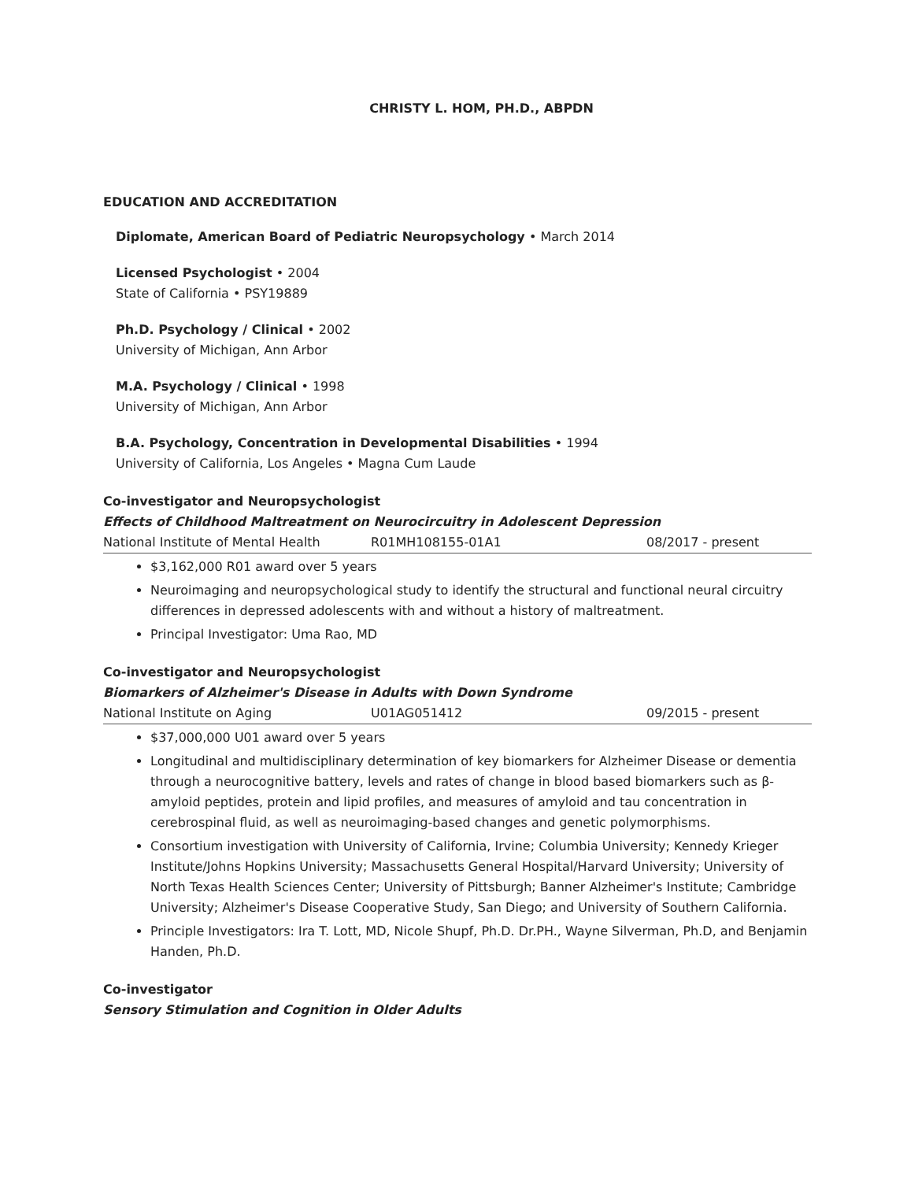CHRISTY L. HOM, PH.D., ABPDN
EDUCATION AND ACCREDITATION
Diplomate, American Board of Pediatric Neuropsychology • March 2014
Licensed Psychologist • 2004
State of California • PSY19889
Ph.D. Psychology / Clinical • 2002
University of Michigan, Ann Arbor
M.A. Psychology / Clinical • 1998
University of Michigan, Ann Arbor
B.A. Psychology, Concentration in Developmental Disabilities • 1994
University of California, Los Angeles • Magna Cum Laude
Co-investigator and Neuropsychologist
Effects of Childhood Maltreatment on Neurocircuitry in Adolescent Depression
National Institute of Mental Health R01MH108155-01A1 08/2017 - present
$3,162,000 R01 award over 5 years
Neuroimaging and neuropsychological study to identify the structural and functional neural circuitry differences in depressed adolescents with and without a history of maltreatment.
Principal Investigator: Uma Rao, MD
Co-investigator and Neuropsychologist
Biomarkers of Alzheimer's Disease in Adults with Down Syndrome
National Institute on Aging U01AG051412 09/2015 - present
$37,000,000 U01 award over 5 years
Longitudinal and multidisciplinary determination of key biomarkers for Alzheimer Disease or dementia through a neurocognitive battery, levels and rates of change in blood based biomarkers such as β-amyloid peptides, protein and lipid profiles, and measures of amyloid and tau concentration in cerebrospinal fluid, as well as neuroimaging-based changes and genetic polymorphisms.
Consortium investigation with University of California, Irvine; Columbia University; Kennedy Krieger Institute/Johns Hopkins University; Massachusetts General Hospital/Harvard University; University of North Texas Health Sciences Center; University of Pittsburgh; Banner Alzheimer's Institute; Cambridge University; Alzheimer's Disease Cooperative Study, San Diego; and University of Southern California.
Principle Investigators: Ira T. Lott, MD, Nicole Shupf, Ph.D. Dr.PH., Wayne Silverman, Ph.D, and Benjamin Handen, Ph.D.
Co-investigator
Sensory Stimulation and Cognition in Older Adults